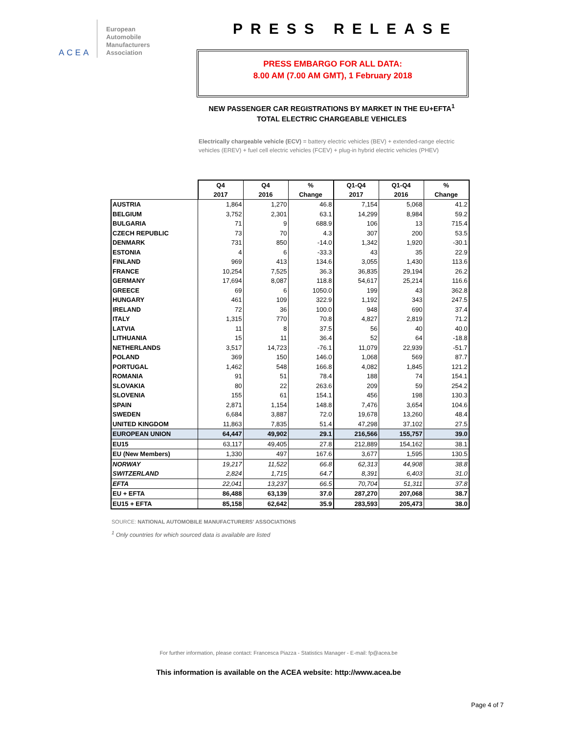ACEA
European
Automobile
Manufacturers
Association
PRESS RELEASE
PRESS EMBARGO FOR ALL DATA:
8.00 AM (7.00 AM GMT), 1 February 2018
NEW PASSENGER CAR REGISTRATIONS BY MARKET IN THE EU+EFTA<sup>1</sup>
TOTAL ELECTRIC CHARGEABLE VEHICLES
Electrically chargeable vehicle (ECV) = battery electric vehicles (BEV) + extended-range electric vehicles (EREV) + fuel cell electric vehicles (FCEV) + plug-in hybrid electric vehicles (PHEV)
| | Q4 2017 | Q4 2016 | % Change | Q1-Q4 2017 | Q1-Q4 2016 | % Change |
| --- | --- | --- | --- | --- | --- | --- |
| AUSTRIA | 1,864 | 1,270 | 46.8 | 7,154 | 5,068 | 41.2 |
| BELGIUM | 3,752 | 2,301 | 63.1 | 14,299 | 8,984 | 59.2 |
| BULGARIA | 71 | 9 | 688.9 | 106 | 13 | 715.4 |
| CZECH REPUBLIC | 73 | 70 | 4.3 | 307 | 200 | 53.5 |
| DENMARK | 731 | 850 | -14.0 | 1,342 | 1,920 | -30.1 |
| ESTONIA | 4 | 6 | -33.3 | 43 | 35 | 22.9 |
| FINLAND | 969 | 413 | 134.6 | 3,055 | 1,430 | 113.6 |
| FRANCE | 10,254 | 7,525 | 36.3 | 36,835 | 29,194 | 26.2 |
| GERMANY | 17,694 | 8,087 | 118.8 | 54,617 | 25,214 | 116.6 |
| GREECE | 69 | 6 | 1050.0 | 199 | 43 | 362.8 |
| HUNGARY | 461 | 109 | 322.9 | 1,192 | 343 | 247.5 |
| IRELAND | 72 | 36 | 100.0 | 948 | 690 | 37.4 |
| ITALY | 1,315 | 770 | 70.8 | 4,827 | 2,819 | 71.2 |
| LATVIA | 11 | 8 | 37.5 | 56 | 40 | 40.0 |
| LITHUANIA | 15 | 11 | 36.4 | 52 | 64 | -18.8 |
| NETHERLANDS | 3,517 | 14,723 | -76.1 | 11,079 | 22,939 | -51.7 |
| POLAND | 369 | 150 | 146.0 | 1,068 | 569 | 87.7 |
| PORTUGAL | 1,462 | 548 | 166.8 | 4,082 | 1,845 | 121.2 |
| ROMANIA | 91 | 51 | 78.4 | 188 | 74 | 154.1 |
| SLOVAKIA | 80 | 22 | 263.6 | 209 | 59 | 254.2 |
| SLOVENIA | 155 | 61 | 154.1 | 456 | 198 | 130.3 |
| SPAIN | 2,871 | 1,154 | 148.8 | 7,476 | 3,654 | 104.6 |
| SWEDEN | 6,684 | 3,887 | 72.0 | 19,678 | 13,260 | 48.4 |
| UNITED KINGDOM | 11,863 | 7,835 | 51.4 | 47,298 | 37,102 | 27.5 |
| EUROPEAN UNION | 64,447 | 49,902 | 29.1 | 216,566 | 155,757 | 39.0 |
| EU15 | 63,117 | 49,405 | 27.8 | 212,889 | 154,162 | 38.1 |
| EU (New Members) | 1,330 | 497 | 167.6 | 3,677 | 1,595 | 130.5 |
| NORWAY | 19,217 | 11,522 | 66.8 | 62,313 | 44,908 | 38.8 |
| SWITZERLAND | 2,824 | 1,715 | 64.7 | 8,391 | 6,403 | 31.0 |
| EFTA | 22,041 | 13,237 | 66.5 | 70,704 | 51,311 | 37.8 |
| EU + EFTA | 86,488 | 63,139 | 37.0 | 287,270 | 207,068 | 38.7 |
| EU15 + EFTA | 85,158 | 62,642 | 35.9 | 283,593 | 205,473 | 38.0 |
SOURCE: NATIONAL AUTOMOBILE MANUFACTURERS' ASSOCIATIONS
<sup>1</sup> Only countries for which sourced data is available are listed
For further information, please contact: Francesca Piazza - Statistics Manager - E-mail: fp@acea.be
This information is available on the ACEA website: http://www.acea.be
Page 4 of 7